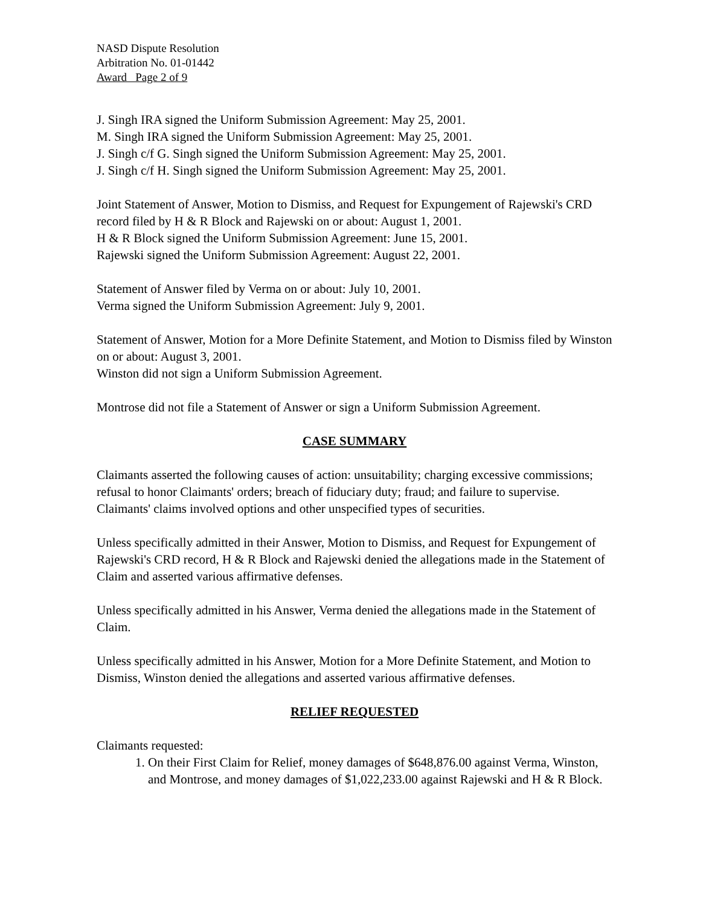NASD Dispute Resolution
Arbitration No. 01-01442
Award Page 2 of 9
J. Singh IRA signed the Uniform Submission Agreement: May 25, 2001.
M. Singh IRA signed the Uniform Submission Agreement: May 25, 2001.
J. Singh c/f G. Singh signed the Uniform Submission Agreement: May 25, 2001.
J. Singh c/f H. Singh signed the Uniform Submission Agreement: May 25, 2001.
Joint Statement of Answer, Motion to Dismiss, and Request for Expungement of Rajewski's CRD record filed by H & R Block and Rajewski on or about: August 1, 2001.
H & R Block signed the Uniform Submission Agreement: June 15, 2001.
Rajewski signed the Uniform Submission Agreement: August 22, 2001.
Statement of Answer filed by Verma on or about: July 10, 2001.
Verma signed the Uniform Submission Agreement: July 9, 2001.
Statement of Answer, Motion for a More Definite Statement, and Motion to Dismiss filed by Winston on or about: August 3, 2001.
Winston did not sign a Uniform Submission Agreement.
Montrose did not file a Statement of Answer or sign a Uniform Submission Agreement.
CASE SUMMARY
Claimants asserted the following causes of action: unsuitability; charging excessive commissions; refusal to honor Claimants' orders; breach of fiduciary duty; fraud; and failure to supervise. Claimants' claims involved options and other unspecified types of securities.
Unless specifically admitted in their Answer, Motion to Dismiss, and Request for Expungement of Rajewski's CRD record, H & R Block and Rajewski denied the allegations made in the Statement of Claim and asserted various affirmative defenses.
Unless specifically admitted in his Answer, Verma denied the allegations made in the Statement of Claim.
Unless specifically admitted in his Answer, Motion for a More Definite Statement, and Motion to Dismiss, Winston denied the allegations and asserted various affirmative defenses.
RELIEF REQUESTED
Claimants requested:
1. On their First Claim for Relief, money damages of $648,876.00 against Verma, Winston, and Montrose, and money damages of $1,022,233.00 against Rajewski and H & R Block.